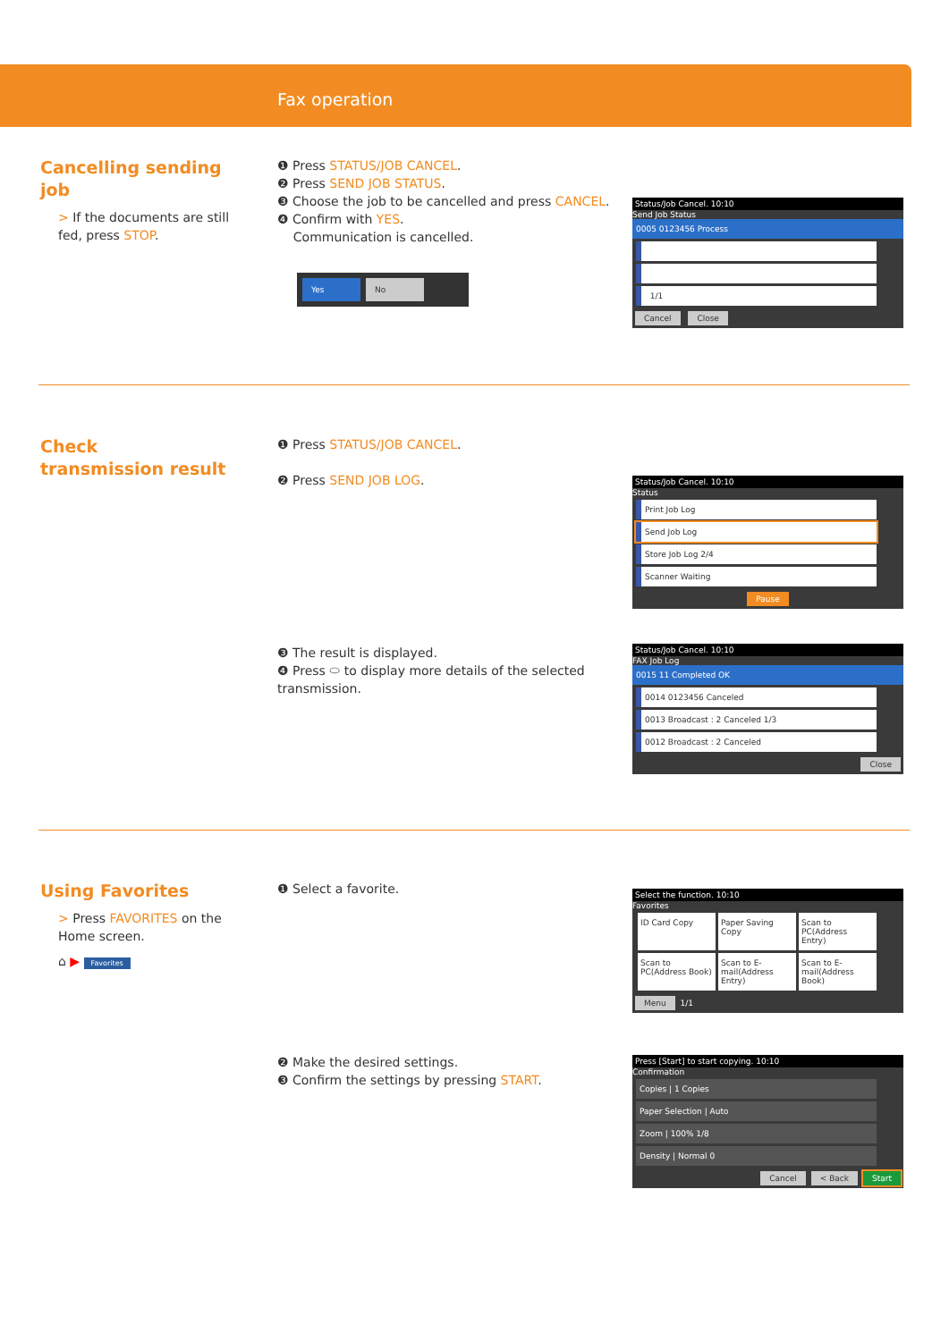Fax operation
Cancelling sending job
> If the documents are still fed, press STOP.
❶ Press STATUS/JOB CANCEL.
❷ Press SEND JOB STATUS.
❸ Choose the job to be cancelled and press CANCEL.
❹ Confirm with YES.
Communication is cancelled.
Yes No
Status/Job Cancel. 10:10
Send Job Status
0005 0123456 Process
1/1
Cancel Close
Check
transmission result
❶ Press STATUS/JOB CANCEL.
❷ Press SEND JOB LOG.
Status/Job Cancel. 10:10
Status
Print Job Log
Send Job Log
Store Job Log 2/4
Scanner Waiting
Pause
❸ The result is displayed.
❹ Press ⬭ to display more details of the selected transmission.
Status/Job Cancel. 10:10
FAX Job Log
0015 11 Completed OK
0014 0123456 Canceled
0013 Broadcast : 2 Canceled 1/3
0012 Broadcast : 2 Canceled
Close
Using Favorites
> Press FAVORITES on the Home screen.
⌂ ▶ Favorites
❶ Select a favorite.
Select the function. 10:10
Favorites
ID Card Copy
Paper Saving Copy
Scan to PC(Address Entry)
Scan to PC(Address Book)
Scan to E-mail(Address Entry)
Scan to E-mail(Address Book)
Menu 1/1
❷ Make the desired settings.
❸ Confirm the settings by pressing START.
Press [Start] to start copying. 10:10
Confirmation
Copies | 1 Copies
Paper Selection | Auto
Zoom | 100% 1/8
Density | Normal 0
Cancel < Back Start